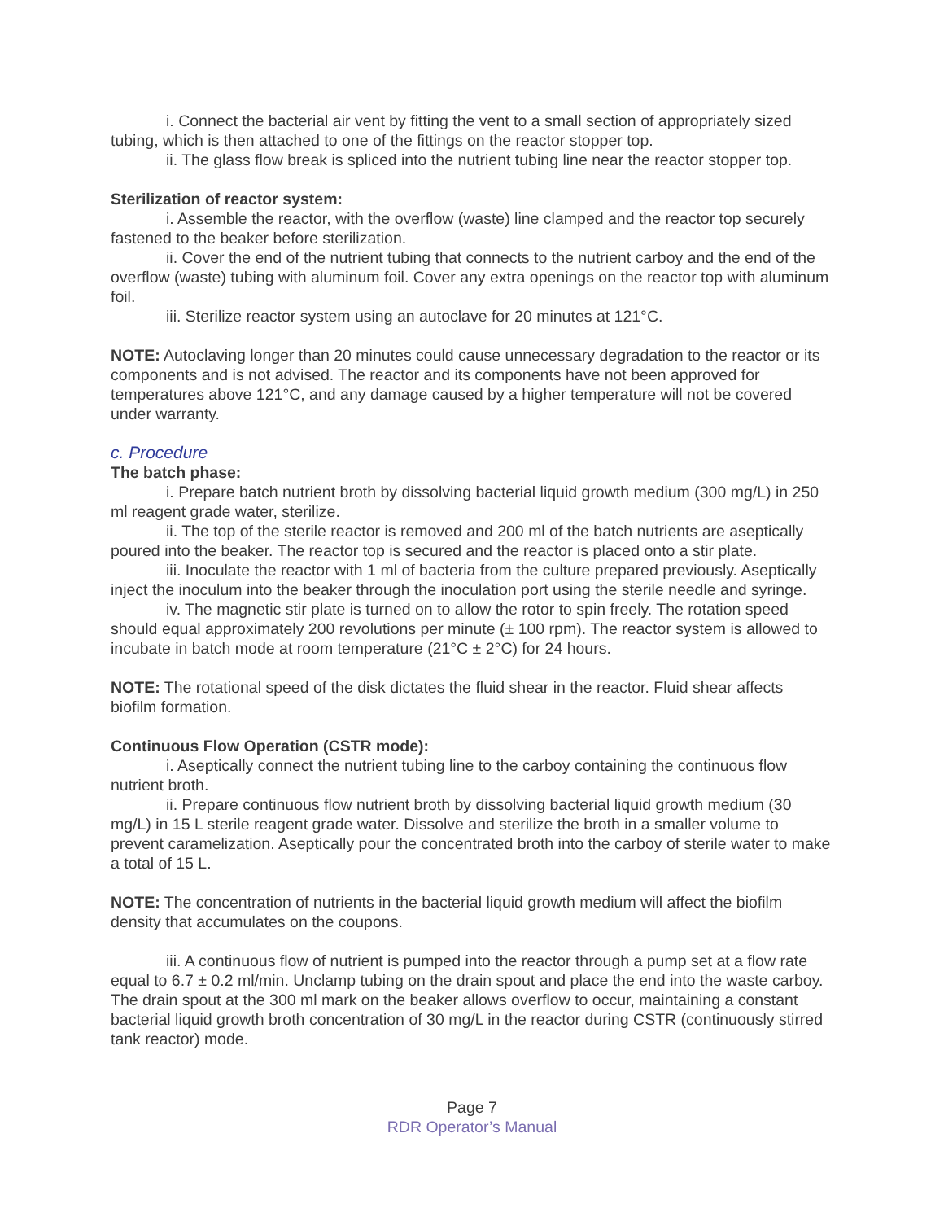i. Connect the bacterial air vent by fitting the vent to a small section of appropriately sized tubing, which is then attached to one of the fittings on the reactor stopper top.
ii. The glass flow break is spliced into the nutrient tubing line near the reactor stopper top.
Sterilization of reactor system:
i. Assemble the reactor, with the overflow (waste) line clamped and the reactor top securely fastened to the beaker before sterilization.
ii. Cover the end of the nutrient tubing that connects to the nutrient carboy and the end of the overflow (waste) tubing with aluminum foil. Cover any extra openings on the reactor top with aluminum foil.
iii. Sterilize reactor system using an autoclave for 20 minutes at 121°C.
NOTE: Autoclaving longer than 20 minutes could cause unnecessary degradation to the reactor or its components and is not advised. The reactor and its components have not been approved for temperatures above 121°C, and any damage caused by a higher temperature will not be covered under warranty.
c. Procedure
The batch phase:
i. Prepare batch nutrient broth by dissolving bacterial liquid growth medium (300 mg/L) in 250 ml reagent grade water, sterilize.
ii. The top of the sterile reactor is removed and 200 ml of the batch nutrients are aseptically poured into the beaker. The reactor top is secured and the reactor is placed onto a stir plate.
iii. Inoculate the reactor with 1 ml of bacteria from the culture prepared previously. Aseptically inject the inoculum into the beaker through the inoculation port using the sterile needle and syringe.
iv. The magnetic stir plate is turned on to allow the rotor to spin freely. The rotation speed should equal approximately 200 revolutions per minute (± 100 rpm). The reactor system is allowed to incubate in batch mode at room temperature (21°C ± 2°C) for 24 hours.
NOTE: The rotational speed of the disk dictates the fluid shear in the reactor. Fluid shear affects biofilm formation.
Continuous Flow Operation (CSTR mode):
i. Aseptically connect the nutrient tubing line to the carboy containing the continuous flow nutrient broth.
ii. Prepare continuous flow nutrient broth by dissolving bacterial liquid growth medium (30 mg/L) in 15 L sterile reagent grade water. Dissolve and sterilize the broth in a smaller volume to prevent caramelization. Aseptically pour the concentrated broth into the carboy of sterile water to make a total of 15 L.
NOTE: The concentration of nutrients in the bacterial liquid growth medium will affect the biofilm density that accumulates on the coupons.
iii. A continuous flow of nutrient is pumped into the reactor through a pump set at a flow rate equal to 6.7 ± 0.2 ml/min. Unclamp tubing on the drain spout and place the end into the waste carboy. The drain spout at the 300 ml mark on the beaker allows overflow to occur, maintaining a constant bacterial liquid growth broth concentration of 30 mg/L in the reactor during CSTR (continuously stirred tank reactor) mode.
Page 7
RDR Operator’s Manual